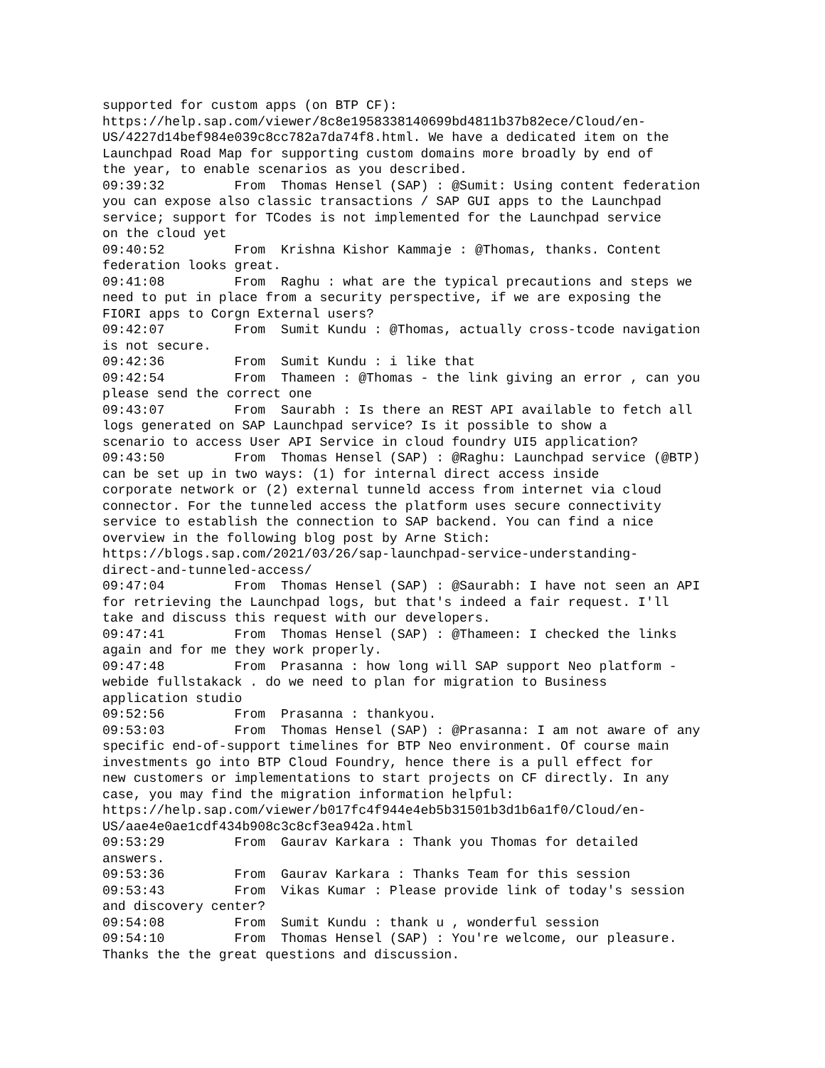supported for custom apps (on BTP CF):
https://help.sap.com/viewer/8c8e1958338140699bd4811b37b82ece/Cloud/en-
US/4227d14bef984e039c8cc782a7da74f8.html. We have a dedicated item on the
Launchpad Road Map for supporting custom domains more broadly by end of
the year, to enable scenarios as you described.
09:39:32	 From  Thomas Hensel (SAP) : @Sumit: Using content federation
you can expose also classic transactions / SAP GUI apps to the Launchpad
service; support for TCodes is not implemented for the Launchpad service
on the cloud yet
09:40:52	 From  Krishna Kishor Kammaje : @Thomas, thanks. Content
federation looks great.
09:41:08	 From  Raghu : what are the typical precautions and steps we
need to put in place from a security perspective, if we are exposing the
FIORI apps to Corgn External users?
09:42:07	 From  Sumit Kundu : @Thomas, actually cross-tcode navigation
is not secure.
09:42:36	 From  Sumit Kundu : i like that
09:42:54	 From  Thameen : @Thomas - the link giving an error , can you
please send the correct one
09:43:07	 From  Saurabh : Is there an REST API available to fetch all
logs generated on SAP Launchpad service? Is it possible to show a
scenario to access User API Service in cloud foundry UI5 application?
09:43:50	 From  Thomas Hensel (SAP) : @Raghu: Launchpad service (@BTP)
can be set up in two ways: (1) for internal direct access inside
corporate network or (2) external tunneld access from internet via cloud
connector. For the tunneled access the platform uses secure connectivity
service to establish the connection to SAP backend. You can find a nice
overview in the following blog post by Arne Stich:
https://blogs.sap.com/2021/03/26/sap-launchpad-service-understanding-
direct-and-tunneled-access/
09:47:04	 From  Thomas Hensel (SAP) : @Saurabh: I have not seen an API
for retrieving the Launchpad logs, but that's indeed a fair request. I'll
take and discuss this request with our developers.
09:47:41	 From  Thomas Hensel (SAP) : @Thameen: I checked the links
again and for me they work properly.
09:47:48	 From  Prasanna : how long will SAP support Neo platform -
webide fullstakack . do we need to plan for migration to Business
application studio
09:52:56	 From  Prasanna : thankyou.
09:53:03	 From  Thomas Hensel (SAP) : @Prasanna: I am not aware of any
specific end-of-support timelines for BTP Neo environment. Of course main
investments go into BTP Cloud Foundry, hence there is a pull effect for
new customers or implementations to start projects on CF directly. In any
case, you may find the migration information helpful:
https://help.sap.com/viewer/b017fc4f944e4eb5b31501b3d1b6a1f0/Cloud/en-
US/aae4e0ae1cdf434b908c3c8cf3ea942a.html
09:53:29	 From  Gaurav Karkara : Thank you Thomas for detailed
answers.
09:53:36	 From  Gaurav Karkara : Thanks Team for this session
09:53:43	 From  Vikas Kumar : Please provide link of today's session
and discovery center?
09:54:08	 From  Sumit Kundu : thank u , wonderful session
09:54:10	 From  Thomas Hensel (SAP) : You're welcome, our pleasure.
Thanks the the great questions and discussion.